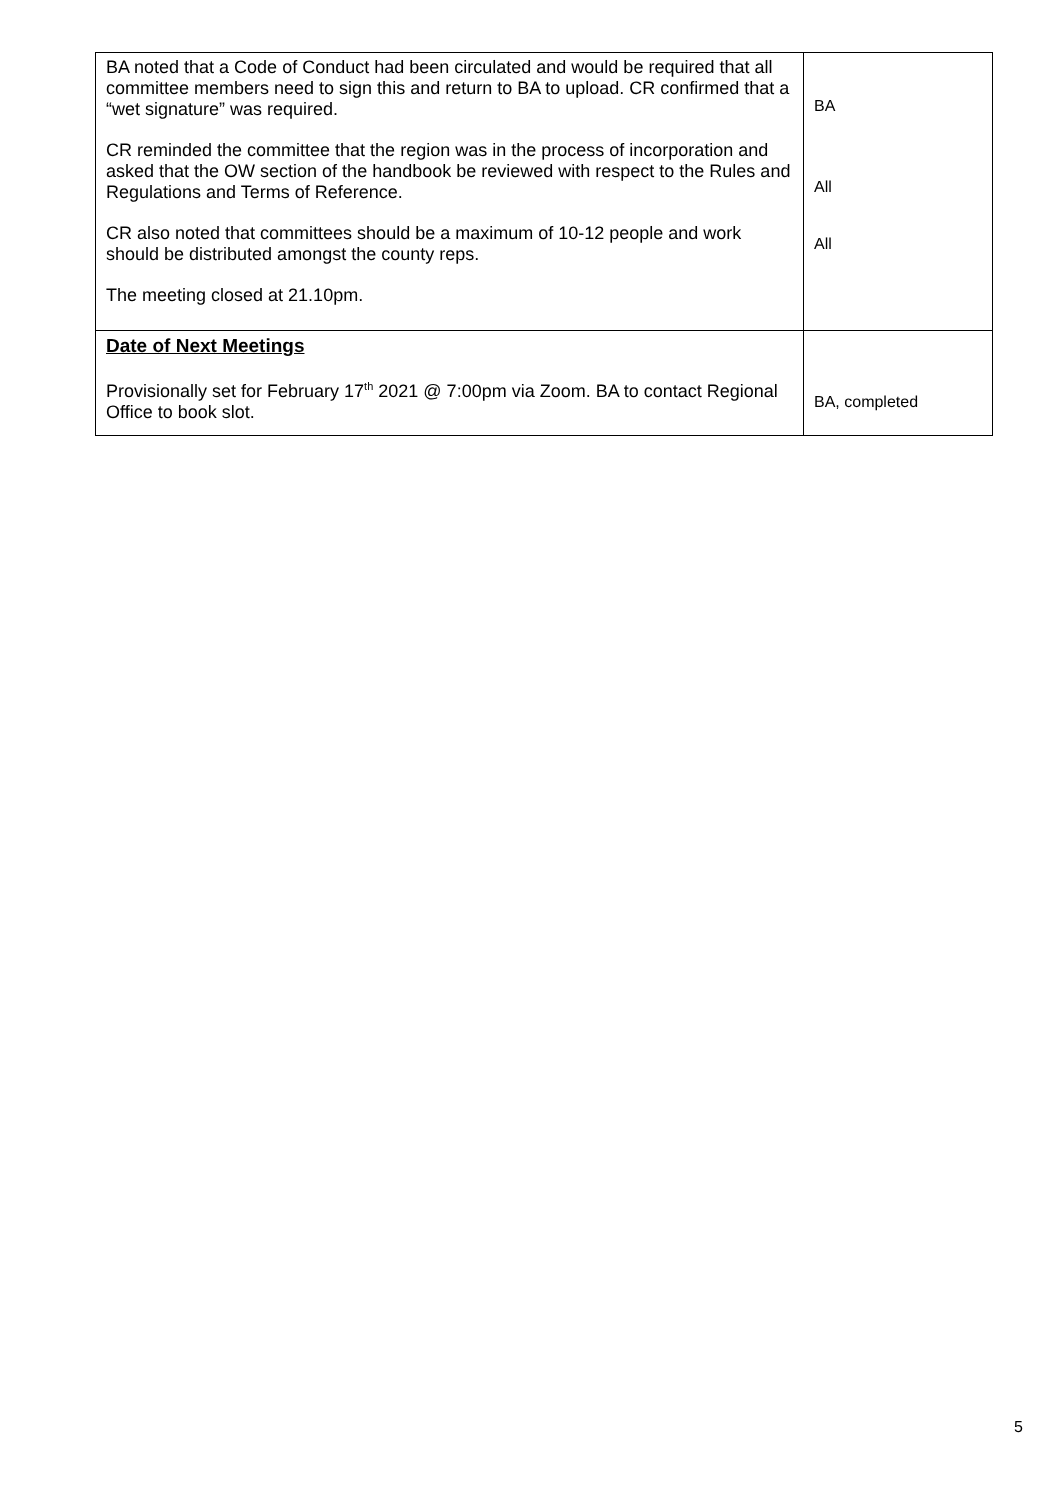| BA noted that a Code of Conduct had been circulated and would be required that all committee members need to sign this and return to BA to upload. CR confirmed that a “wet signature” was required. CR reminded the committee that the region was in the process of incorporation and asked that the OW section of the handbook be reviewed with respect to the Rules and Regulations and Terms of Reference. CR also noted that committees should be a maximum of 10-12 people and work should be distributed amongst the county reps. The meeting closed at 21.10pm. | BA All All |
| Date of Next Meetings Provisionally set for February 17<sup>th</sup> 2021 @ 7:00pm via Zoom. BA to contact Regional Office to book slot. | BA, completed |
5